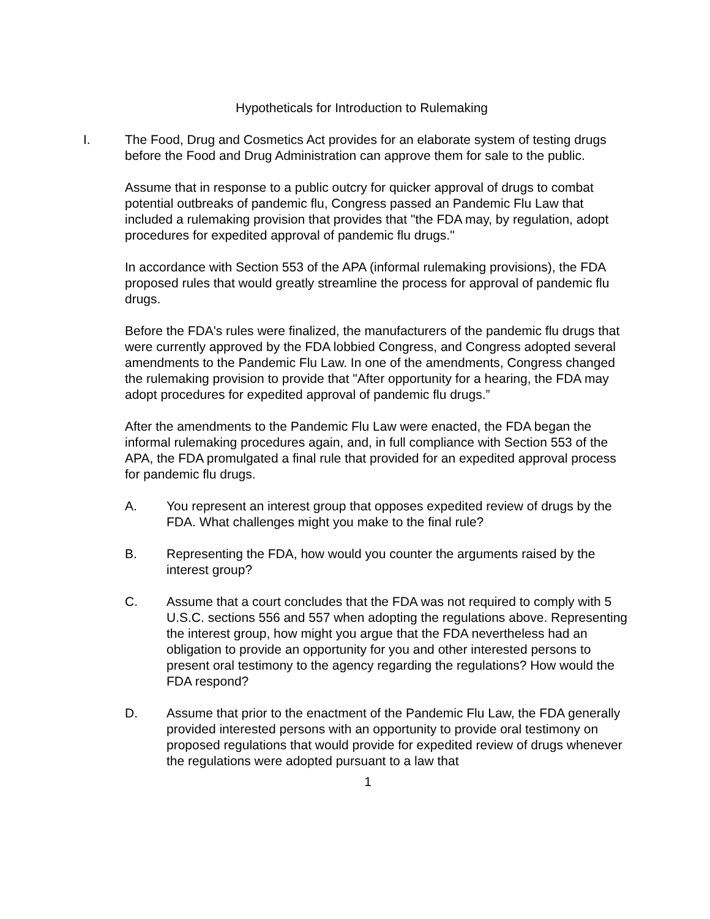Hypotheticals for Introduction to Rulemaking
I. The Food, Drug and Cosmetics Act provides for an elaborate system of testing drugs before the Food and Drug Administration can approve them for sale to the public.
Assume that in response to a public outcry for quicker approval of drugs to combat potential outbreaks of pandemic flu, Congress passed an Pandemic Flu Law that included a rulemaking provision that provides that "the FDA may, by regulation, adopt procedures for expedited approval of pandemic flu drugs."
In accordance with Section 553 of the APA (informal rulemaking provisions), the FDA proposed rules that would greatly streamline the process for approval of pandemic flu drugs.
Before the FDA's rules were finalized, the manufacturers of the pandemic flu drugs that were currently approved by the FDA lobbied Congress, and Congress adopted several amendments to the Pandemic Flu Law. In one of the amendments, Congress changed the rulemaking provision to provide that "After opportunity for a hearing, the FDA may adopt procedures for expedited approval of pandemic flu drugs.”
After the amendments to the Pandemic Flu Law were enacted, the FDA began the informal rulemaking procedures again, and, in full compliance with Section 553 of the APA, the FDA promulgated a final rule that provided for an expedited approval process for pandemic flu drugs.
A. You represent an interest group that opposes expedited review of drugs by the FDA. What challenges might you make to the final rule?
B. Representing the FDA, how would you counter the arguments raised by the interest group?
C. Assume that a court concludes that the FDA was not required to comply with 5 U.S.C. sections 556 and 557 when adopting the regulations above. Representing the interest group, how might you argue that the FDA nevertheless had an obligation to provide an opportunity for you and other interested persons to present oral testimony to the agency regarding the regulations? How would the FDA respond?
D. Assume that prior to the enactment of the Pandemic Flu Law, the FDA generally provided interested persons with an opportunity to provide oral testimony on proposed regulations that would provide for expedited review of drugs whenever the regulations were adopted pursuant to a law that
1